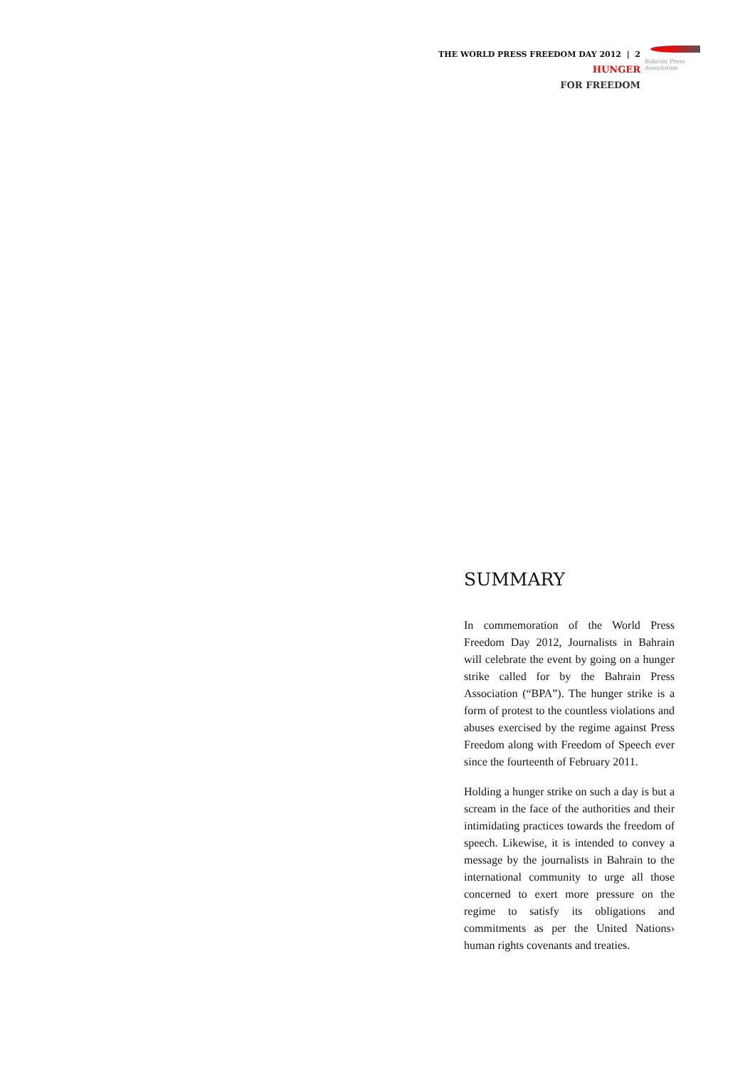THE WORLD PRESS FREEDOM DAY 2012 | 2 HUNGER
FOR FREEDOM
Bahrain Press Association
SUMMARY
In commemoration of the World Press Freedom Day 2012, Journalists in Bahrain will celebrate the event by going on a hunger strike called for by the Bahrain Press Association (“BPA”). The hunger strike is a form of protest to the countless violations and abuses exercised by the regime against Press Freedom along with Freedom of Speech ever since the fourteenth of February 2011.
Holding a hunger strike on such a day is but a scream in the face of the authorities and their intimidating practices towards the freedom of speech. Likewise, it is intended to convey a message by the journalists in Bahrain to the international community to urge all those concerned to exert more pressure on the regime to satisfy its obligations and commitments as per the United Nations› human rights covenants and treaties.